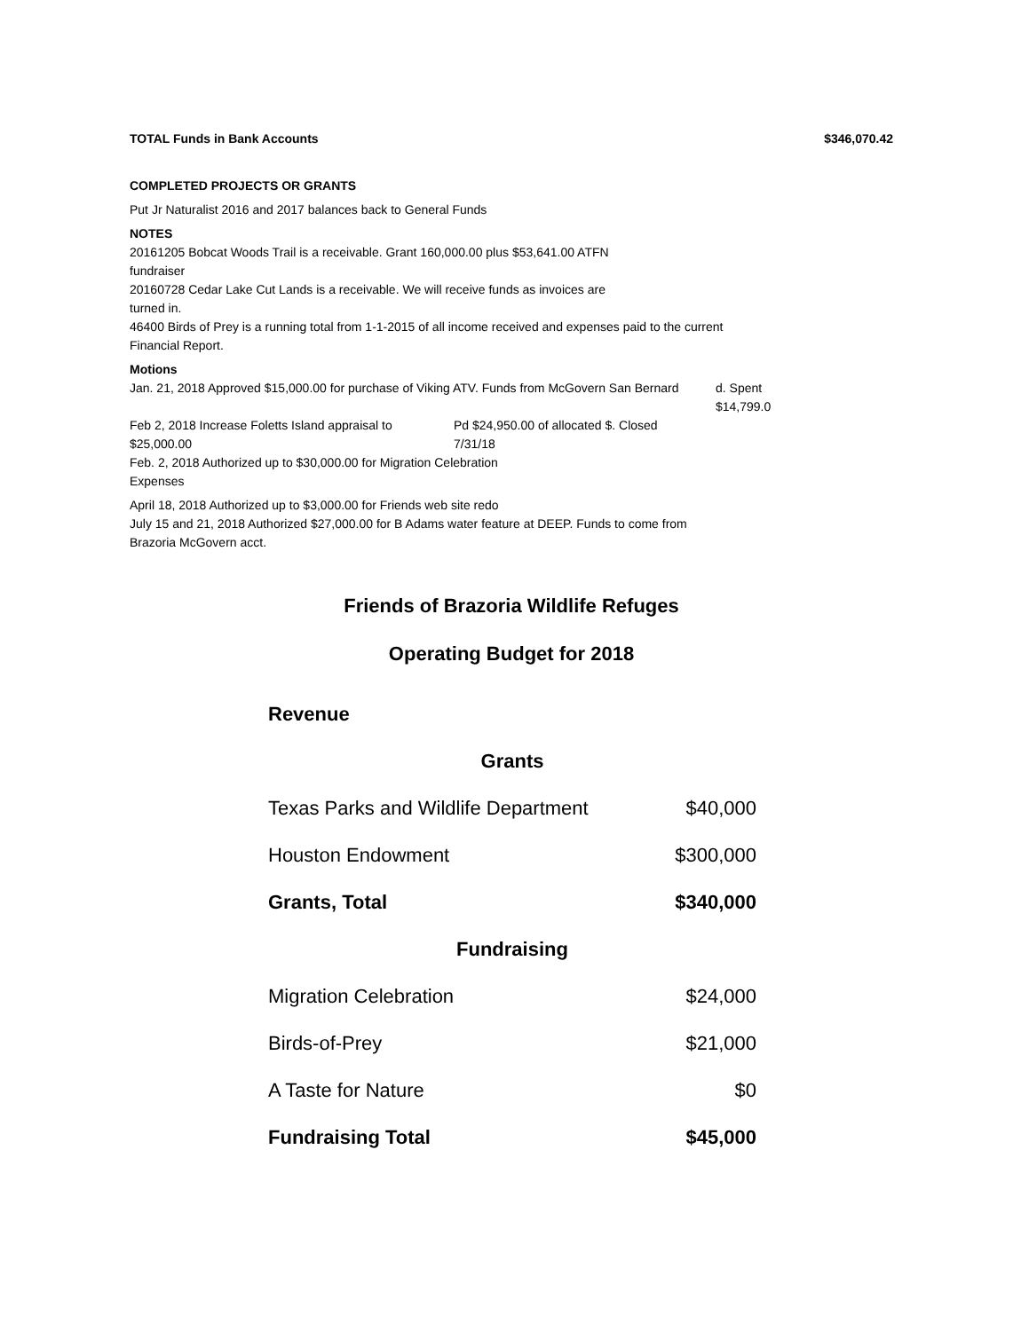TOTAL Funds in Bank Accounts $346,070.42
COMPLETED PROJECTS OR GRANTS
Put Jr Naturalist 2016 and 2017 balances back to General Funds
NOTES
20161205 Bobcat Woods Trail is a receivable. Grant 160,000.00 plus $53,641.00 ATFN
fundraiser
20160728 Cedar Lake Cut Lands is a receivable. We will receive funds as invoices are
turned in.
46400 Birds of Prey is a running total from 1-1-2015 of all income received and expenses paid to the current
Financial Report.
Motions
Jan. 21, 2018 Approved $15,000.00 for purchase of Viking ATV. Funds from McGovern San Bernard d. Spent
$14,799.0
Feb 2, 2018 Increase Foletts Island appraisal to $25,000.00 Pd $24,950.00 of allocated $. Closed
7/31/18
Feb. 2, 2018 Authorized up to $30,000.00 for Migration Celebration
Expenses
April 18, 2018 Authorized up to $3,000.00 for Friends web site redo
July 15 and 21, 2018 Authorized $27,000.00 for B Adams water feature at DEEP. Funds to come from
Brazoria McGovern acct.
Friends of Brazoria Wildlife Refuges
Operating Budget for 2018
| Revenue | |
| --- | --- |
| Grants | |
| Texas Parks and Wildlife Department | $40,000 |
| Houston Endowment | $300,000 |
| Grants, Total | $340,000 |
| Fundraising | |
| Migration Celebration | $24,000 |
| Birds-of-Prey | $21,000 |
| A Taste for Nature | $0 |
| Fundraising Total | $45,000 |